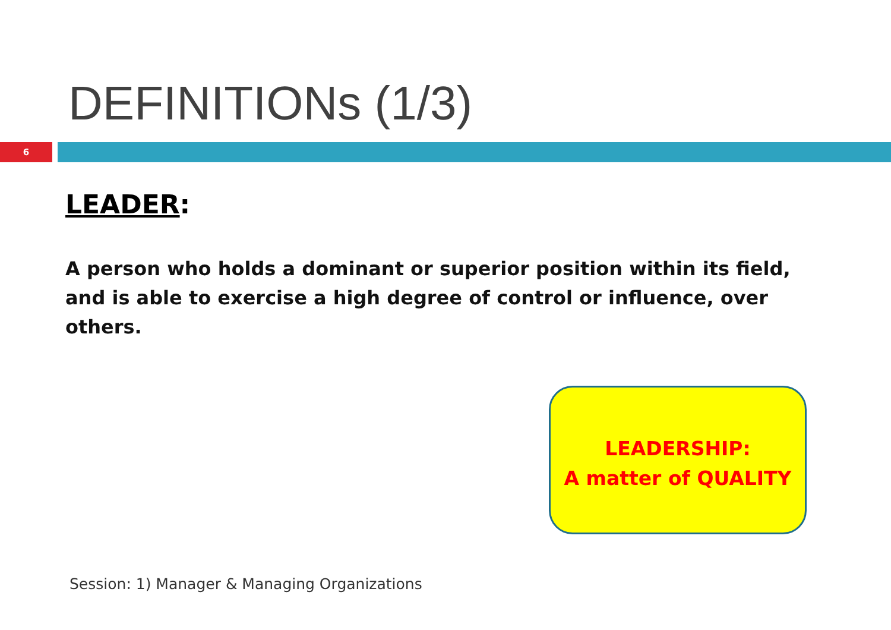DEFINITIONs (1/3)
6
LEADER:
A person who holds a dominant or superior position within its field, and is able to exercise a high degree of control or influence, over others.
LEADERSHIP:
A matter of QUALITY
Session: 1) Manager & Managing Organizations